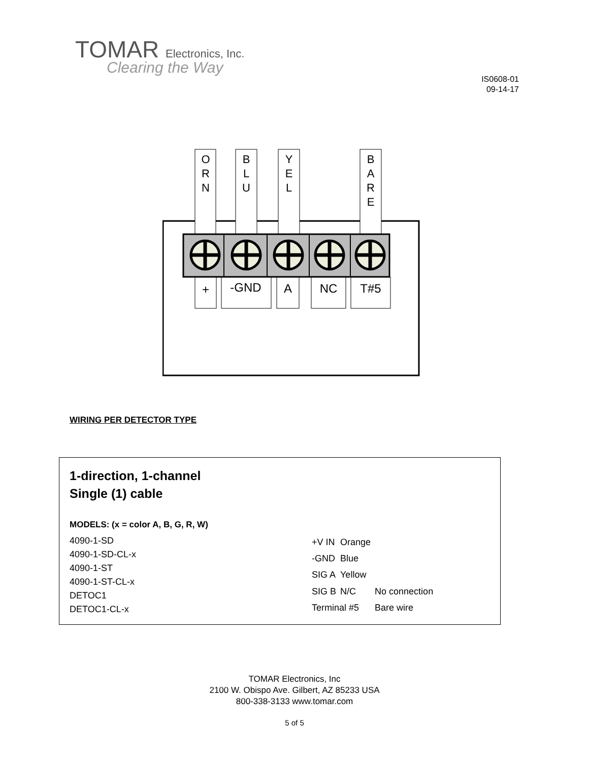TOMAR Electronics, Inc.
Clearing the Way
IS0608-01
09-14-17
O
R
N
B
L
U
Y
E
L
B
A
R
E
+
-GND
A
NC
T#5
WIRING PER DETECTOR TYPE
1-direction, 1-channel
Single (1) cable
MODELS: (x = color A, B, G, R, W)
4090-1-SD
4090-1-SD-CL-x
4090-1-ST
4090-1-ST-CL-x
DETOC1
DETOC1-CL-x
| +V IN | Orange | |
| -GND | Blue | |
| SIG A | Yellow | |
| SIG B | N/C | No connection |
| Terminal #5 | | Bare wire |
TOMAR Electronics, Inc
2100 W. Obispo Ave. Gilbert, AZ 85233 USA
800-338-3133 www.tomar.com
5 of 5